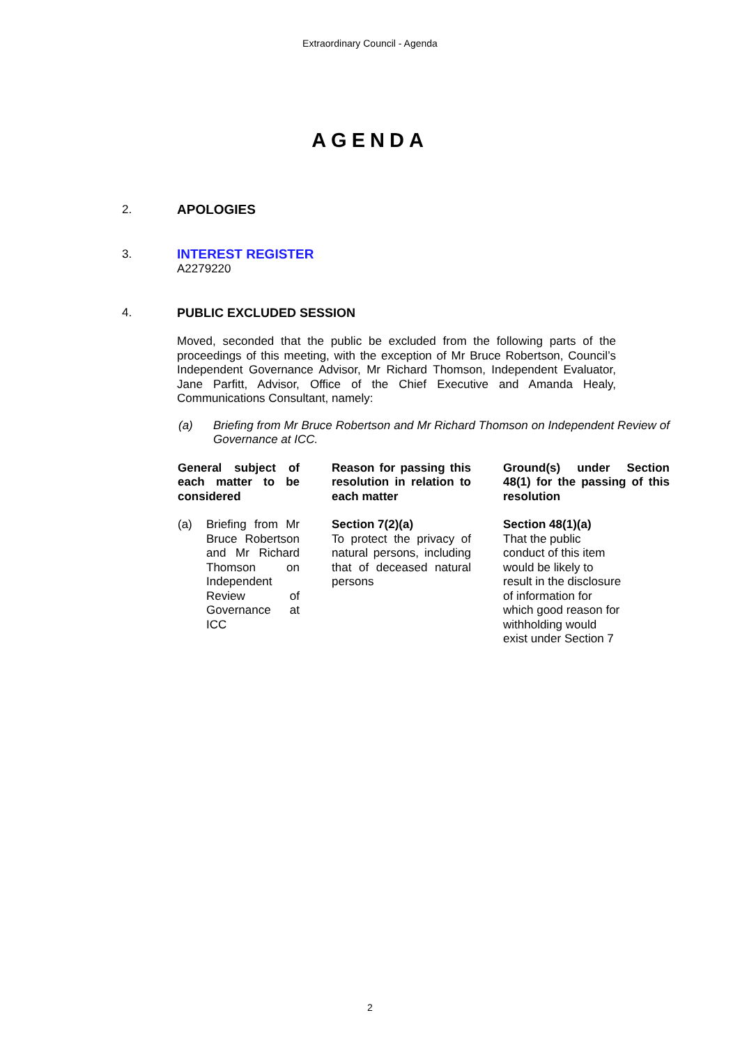Extraordinary Council - Agenda
AGENDA
2. APOLOGIES
3. INTEREST REGISTER
A2279220
4. PUBLIC EXCLUDED SESSION
Moved, seconded that the public be excluded from the following parts of the proceedings of this meeting, with the exception of Mr Bruce Robertson, Council’s Independent Governance Advisor, Mr Richard Thomson, Independent Evaluator, Jane Parfitt, Advisor, Office of the Chief Executive and Amanda Healy, Communications Consultant, namely:
(a) Briefing from Mr Bruce Robertson and Mr Richard Thomson on Independent Review of Governance at ICC.
| General subject of each matter to be considered | | Reason for passing this resolution in relation to each matter | | Ground(s) under Section 48(1) for the passing of this resolution |
| (a) Briefing from Mr Bruce Robertson and Mr Richard Thomson on Independent Review of Governance at ICC | | Section 7(2)(a) To protect the privacy of natural persons, including that of deceased natural persons | | Section 48(1)(a) That the public conduct of this item would be likely to result in the disclosure of information for which good reason for withholding would exist under Section 7 |
2